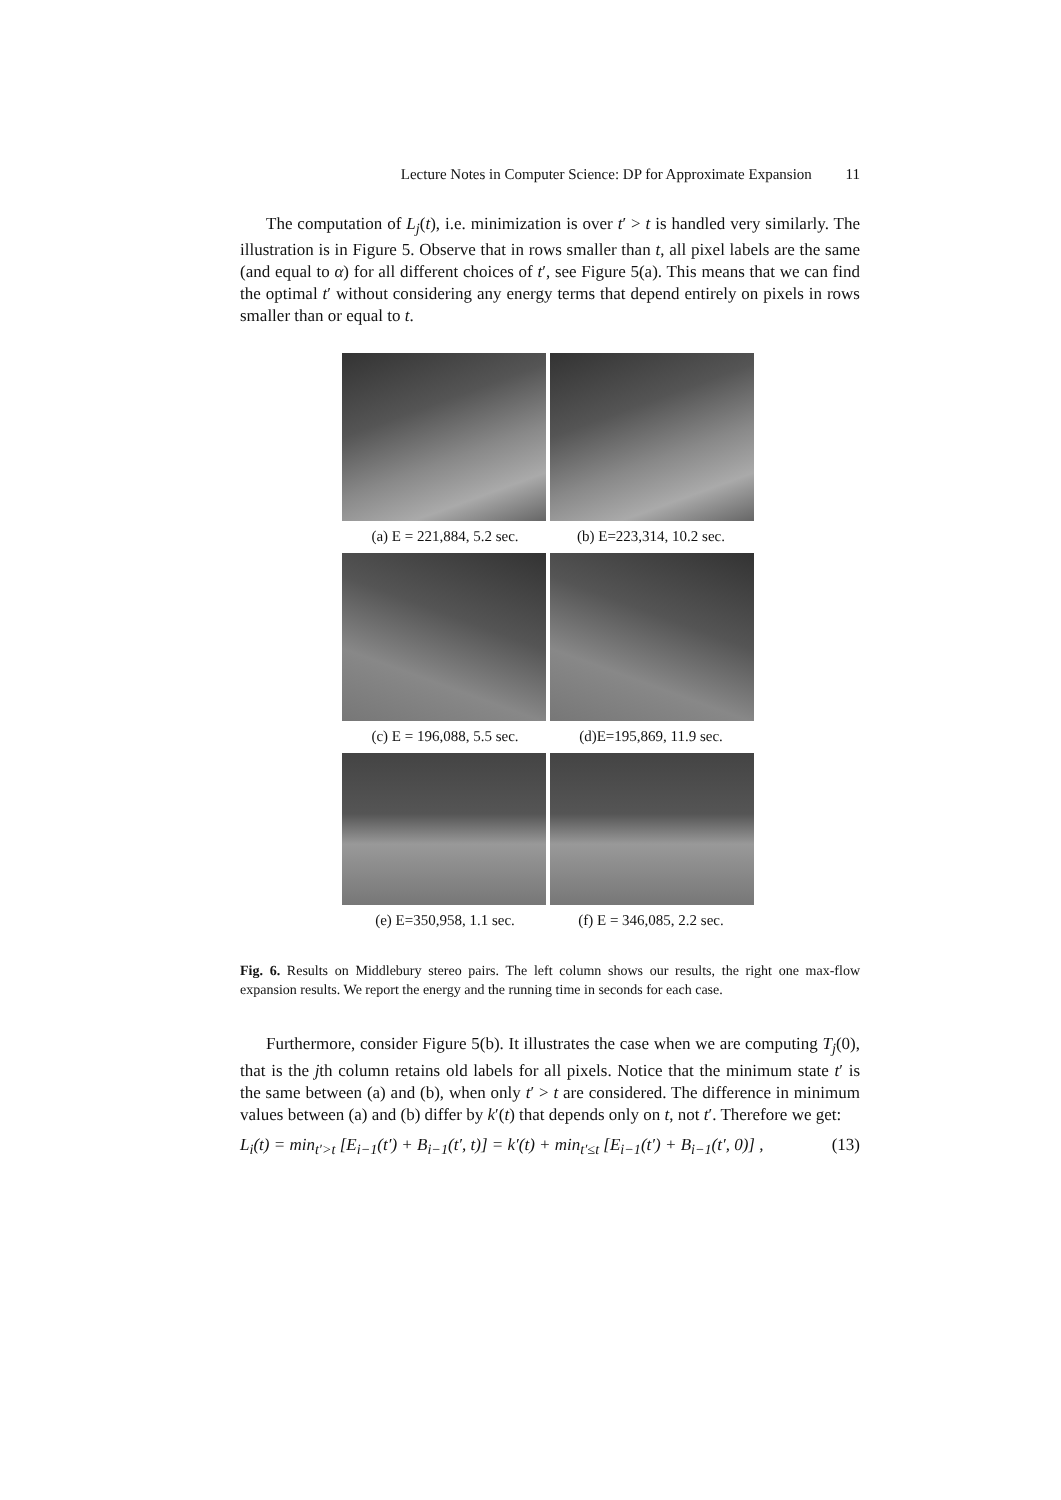Lecture Notes in Computer Science: DP for Approximate Expansion 11
The computation of L<sub>j</sub>(t), i.e. minimization is over t′ > t is handled very similarly. The illustration is in Figure 5. Observe that in rows smaller than t, all pixel labels are the same (and equal to α) for all different choices of t′, see Figure 5(a). This means that we can find the optimal t′ without considering any energy terms that depend entirely on pixels in rows smaller than or equal to t.
(a) E = 221,884, 5.2 sec.
(b) E=223,314, 10.2 sec.
(c) E = 196,088, 5.5 sec.
(d)E=195,869, 11.9 sec.
(e) E=350,958, 1.1 sec.
(f) E = 346,085, 2.2 sec.
Fig. 6. Results on Middlebury stereo pairs. The left column shows our results, the right one max-flow expansion results. We report the energy and the running time in seconds for each case.
Furthermore, consider Figure 5(b). It illustrates the case when we are computing T<sub>j</sub>(0), that is the jth column retains old labels for all pixels. Notice that the minimum state t′ is the same between (a) and (b), when only t′ > t are considered. The difference in minimum values between (a) and (b) differ by k′(t) that depends only on t, not t′. Therefore we get:
L<sub>i</sub>(t) = min<sub>t′>t</sub> [E<sub>i−1</sub>(t′) + B<sub>i−1</sub>(t′, t)] = k′(t) + min<sub>t′≤t</sub> [E<sub>i−1</sub>(t′) + B<sub>i−1</sub>(t′, 0)] , (13)